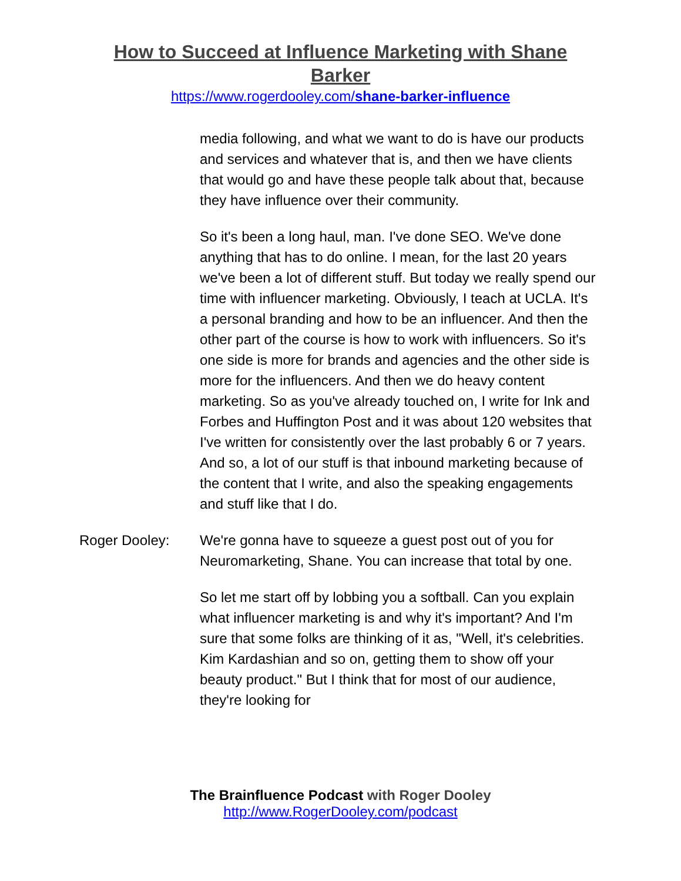How to Succeed at Influence Marketing with Shane Barker
https://www.rogerdooley.com/shane-barker-influence
media following, and what we want to do is have our products and services and whatever that is, and then we have clients that would go and have these people talk about that, because they have influence over their community.
So it's been a long haul, man. I've done SEO. We've done anything that has to do online. I mean, for the last 20 years we've been a lot of different stuff. But today we really spend our time with influencer marketing. Obviously, I teach at UCLA. It's a personal branding and how to be an influencer. And then the other part of the course is how to work with influencers. So it's one side is more for brands and agencies and the other side is more for the influencers. And then we do heavy content marketing. So as you've already touched on, I write for Ink and Forbes and Huffington Post and it was about 120 websites that I've written for consistently over the last probably 6 or 7 years. And so, a lot of our stuff is that inbound marketing because of the content that I write, and also the speaking engagements and stuff like that I do.
Roger Dooley: We're gonna have to squeeze a guest post out of you for Neuromarketing, Shane. You can increase that total by one.
So let me start off by lobbing you a softball. Can you explain what influencer marketing is and why it's important? And I'm sure that some folks are thinking of it as, "Well, it's celebrities. Kim Kardashian and so on, getting them to show off your beauty product." But I think that for most of our audience, they're looking for
The Brainfluence Podcast with Roger Dooley
http://www.RogerDooley.com/podcast